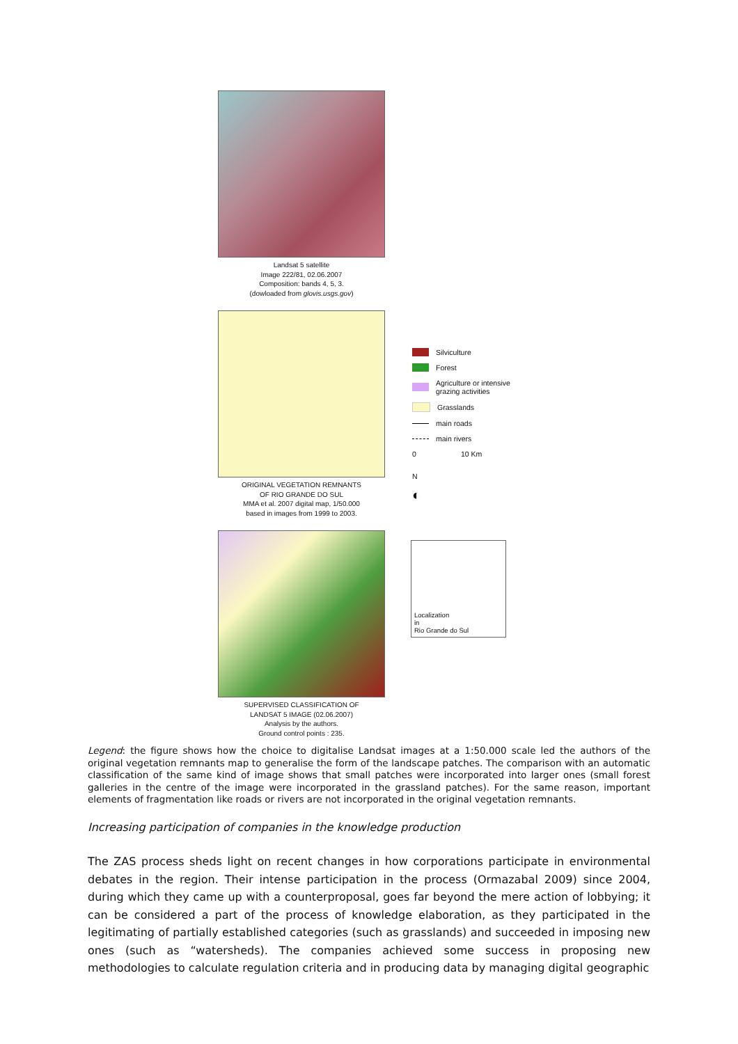Landsat 5 satellite
Image 222/81, 02.06.2007
Composition: bands 4, 5, 3.
(dowloaded from glovis.usgs.gov)
ORIGINAL VEGETATION REMNANTS
OF RIO GRANDE DO SUL
MMA et al. 2007 digital map, 1/50.000
based in images from 1999 to 2003.
SUPERVISED CLASSIFICATION OF
LANDSAT 5 IMAGE (02.06.2007)
Analysis by the authors.
Ground control points : 235.
Silviculture
Forest
Agriculture or intensive
grazing activities
Grasslands
main roads
main rivers
0 10 Km
N
◐
Localization
in
Rio Grande do Sul
Legend: the figure shows how the choice to digitalise Landsat images at a 1:50.000 scale led the authors of the original vegetation remnants map to generalise the form of the landscape patches. The comparison with an automatic classification of the same kind of image shows that small patches were incorporated into larger ones (small forest galleries in the centre of the image were incorporated in the grassland patches). For the same reason, important elements of fragmentation like roads or rivers are not incorporated in the original vegetation remnants.
Increasing participation of companies in the knowledge production
The ZAS process sheds light on recent changes in how corporations participate in environmental debates in the region. Their intense participation in the process (Ormazabal 2009) since 2004, during which they came up with a counterproposal, goes far beyond the mere action of lobbying; it can be considered a part of the process of knowledge elaboration, as they participated in the legitimating of partially established categories (such as grasslands) and succeeded in imposing new ones (such as “watersheds). The companies achieved some success in proposing new methodologies to calculate regulation criteria and in producing data by managing digital geographic